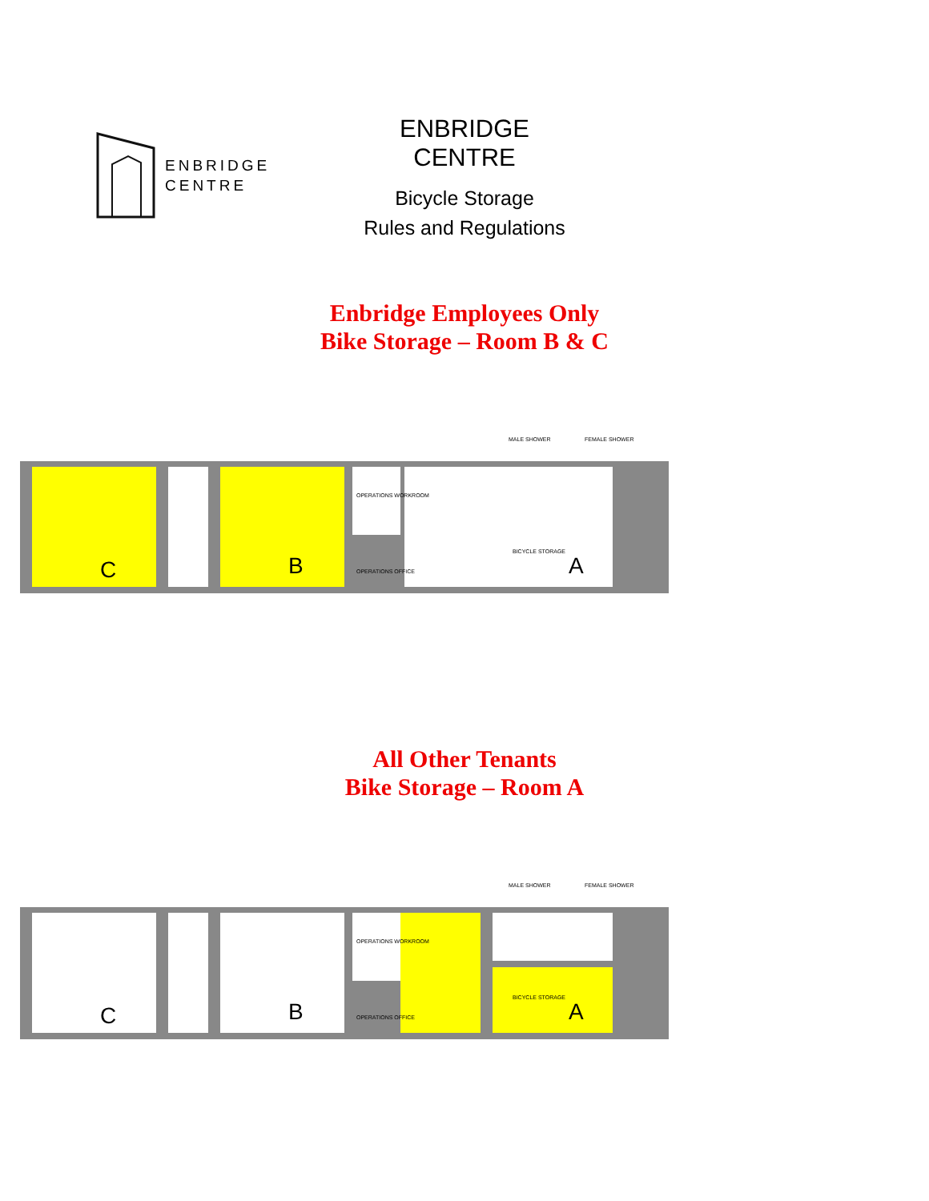ENBRIDGE
CENTRE
ENBRIDGE CENTRE
Bicycle Storage
Rules and Regulations
Enbridge Employees Only
Bike Storage – Room B & C
C
B
A
BICYCLE STORAGE
OPERATIONS WORKROOM
OPERATIONS OFFICE
MALE SHOWER
FEMALE SHOWER
All Other Tenants
Bike Storage – Room A
C
B
A
BICYCLE STORAGE
OPERATIONS WORKROOM
OPERATIONS OFFICE
MALE SHOWER
FEMALE SHOWER